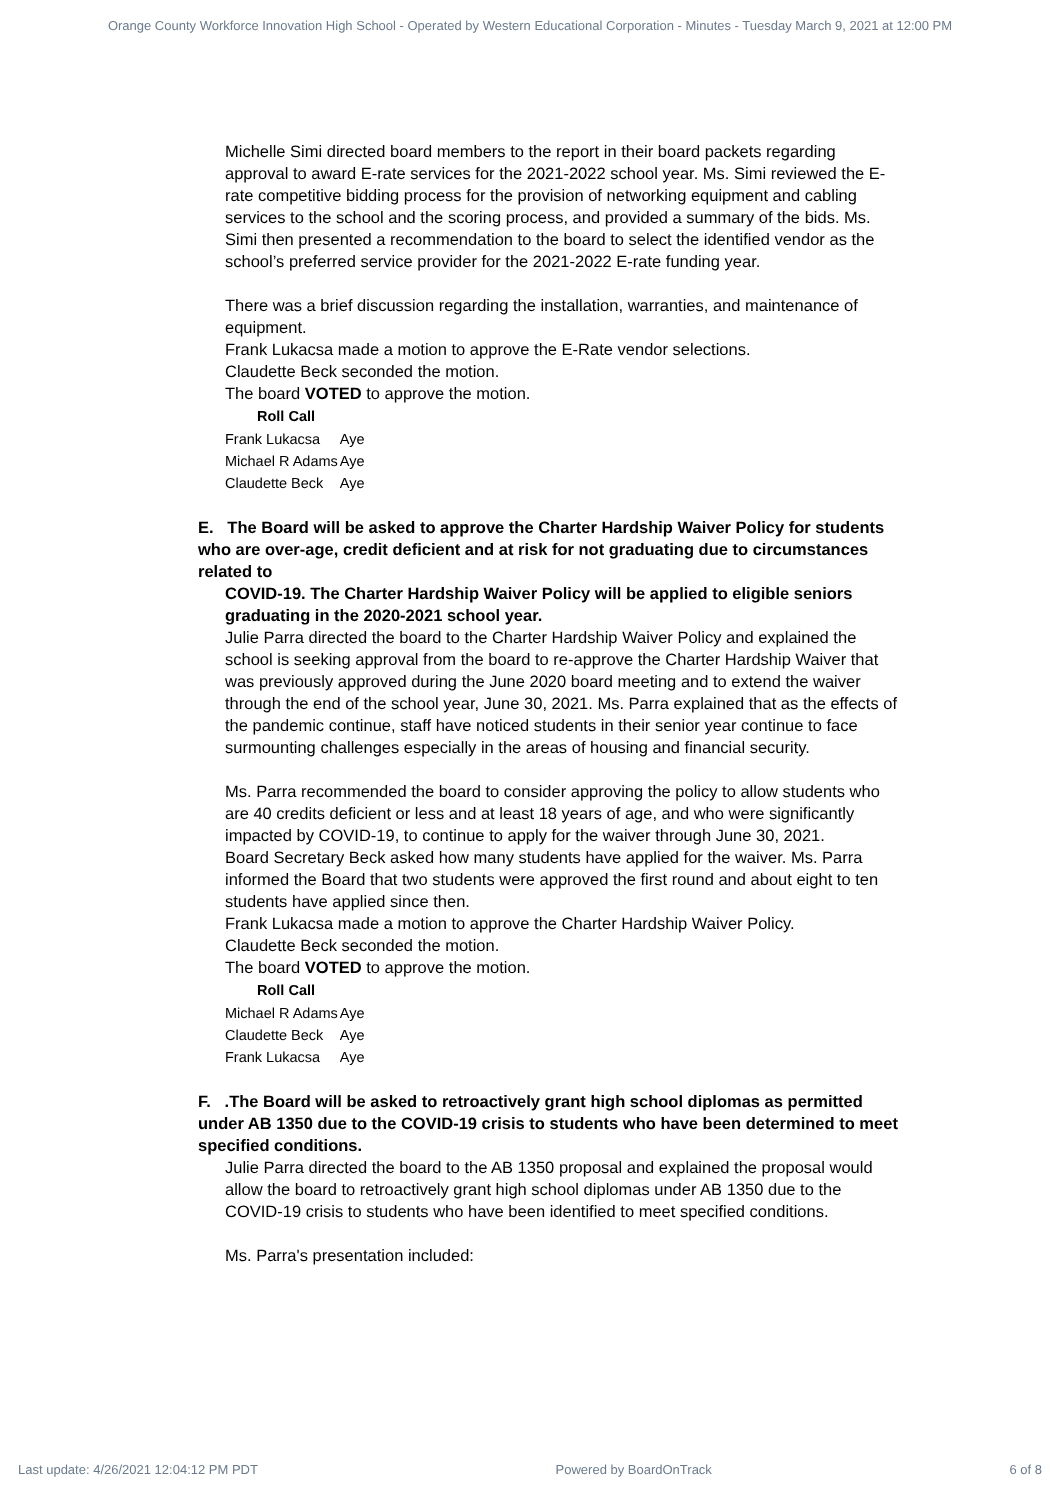Orange County Workforce Innovation High School - Operated by Western Educational Corporation - Minutes - Tuesday March 9, 2021 at 12:00 PM
Michelle Simi directed board members to the report in their board packets regarding approval to award E-rate services for the 2021-2022 school year. Ms. Simi reviewed the E-rate competitive bidding process for the provision of networking equipment and cabling services to the school and the scoring process, and provided a summary of the bids. Ms. Simi then presented a recommendation to the board to select the identified vendor as the school’s preferred service provider for the 2021-2022 E-rate funding year.
There was a brief discussion regarding the installation, warranties, and maintenance of equipment.
Frank Lukacsa made a motion to approve the E-Rate vendor selections.
Claudette Beck seconded the motion.
The board VOTED to approve the motion.
| Roll Call | |
| --- | --- |
| Frank Lukacsa | Aye |
| Michael R Adams | Aye |
| Claudette Beck | Aye |
E. The Board will be asked to approve the Charter Hardship Waiver Policy for students who are over-age, credit deficient and at risk for not graduating due to circumstances related to
COVID-19. The Charter Hardship Waiver Policy will be applied to eligible seniors graduating in the 2020-2021 school year.
Julie Parra directed the board to the Charter Hardship Waiver Policy and explained the school is seeking approval from the board to re-approve the Charter Hardship Waiver that was previously approved during the June 2020 board meeting and to extend the waiver through the end of the school year, June 30, 2021. Ms. Parra explained that as the effects of the pandemic continue, staff have noticed students in their senior year continue to face surmounting challenges especially in the areas of housing and financial security.
Ms. Parra recommended the board to consider approving the policy to allow students who are 40 credits deficient or less and at least 18 years of age, and who were significantly impacted by COVID-19, to continue to apply for the waiver through June 30, 2021.
Board Secretary Beck asked how many students have applied for the waiver. Ms. Parra informed the Board that two students were approved the first round and about eight to ten students have applied since then.
Frank Lukacsa made a motion to approve the Charter Hardship Waiver Policy.
Claudette Beck seconded the motion.
The board VOTED to approve the motion.
| Roll Call | |
| --- | --- |
| Michael R Adams | Aye |
| Claudette Beck | Aye |
| Frank Lukacsa | Aye |
F. .The Board will be asked to retroactively grant high school diplomas as permitted under AB 1350 due to the COVID-19 crisis to students who have been determined to meet specified conditions.
Julie Parra directed the board to the AB 1350 proposal and explained the proposal would allow the board to retroactively grant high school diplomas under AB 1350 due to the COVID-19 crisis to students who have been identified to meet specified conditions.
Ms. Parra's presentation included:
Last update: 4/26/2021 12:04:12 PM PDT Powered by BoardOnTrack 6 of 8